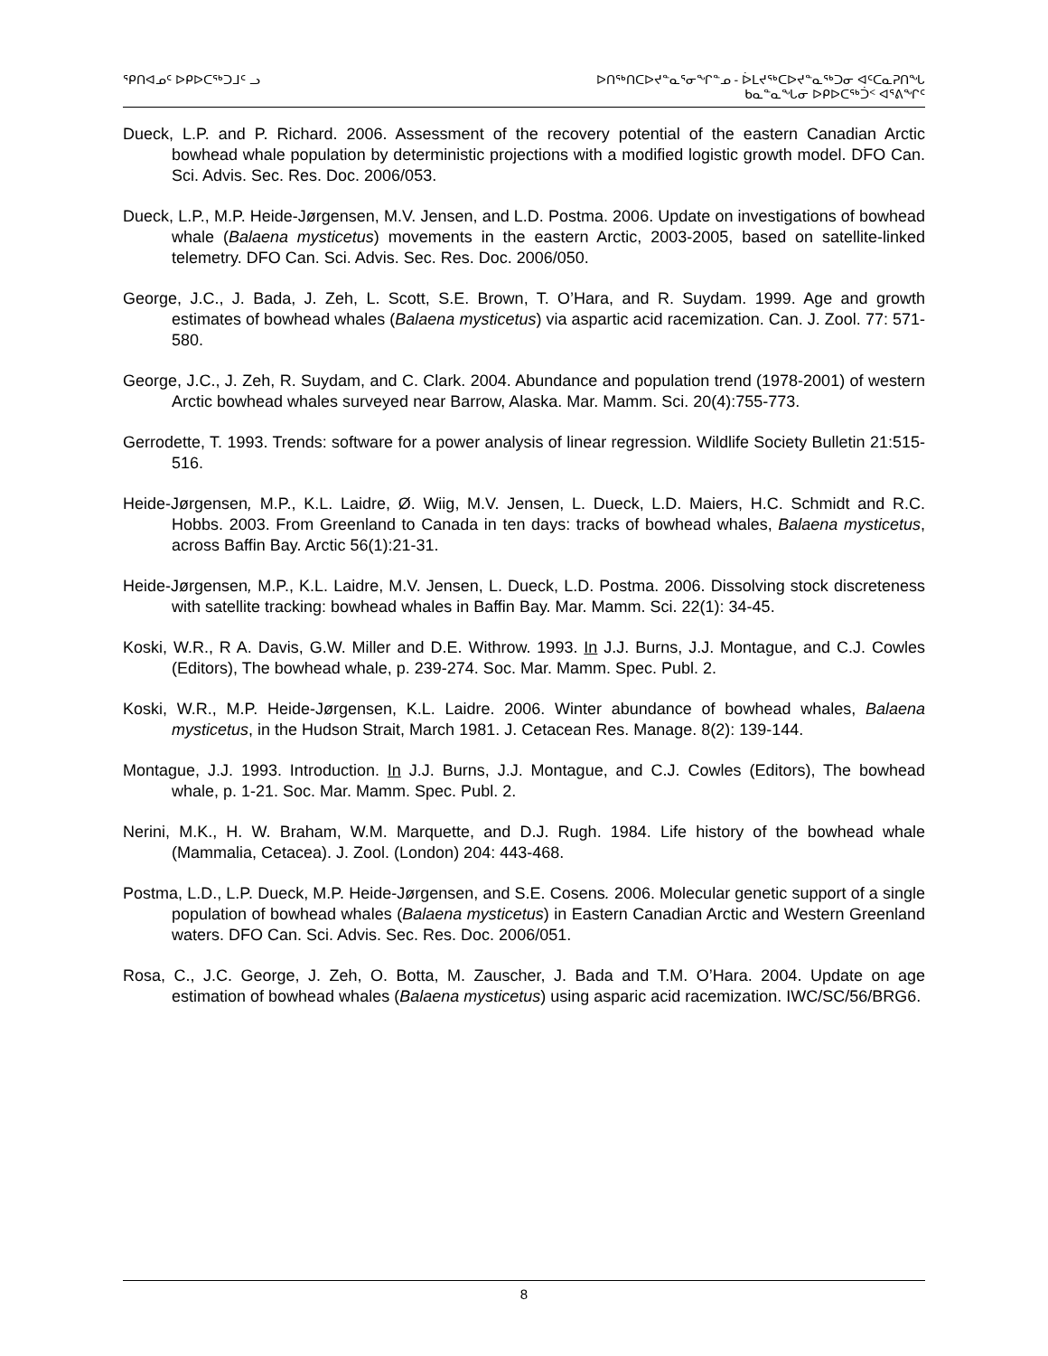ᕿᑎᐊᓄᑦ ᐅᑭᐅᑕᖅᑐᒧᑦ ᓗ ᐅᑎᖅᑎᑕᐅᔪᓐᓇᕐᓂᖏᓐᓄ - ᐆᒪᔪᖅᑕᐅᔪᓐᓇᖅᑐᓂ ᐊᑦᑕᓇᕈᑎᖓ
ᑲᓇᓐᓇᖓᓂ ᐅᑭᐅᑕᖅᑑᑉ ᐊᕐᕕᖏᑦ
Dueck, L.P. and P. Richard. 2006. Assessment of the recovery potential of the eastern Canadian Arctic bowhead whale population by deterministic projections with a modified logistic growth model. DFO Can. Sci. Advis. Sec. Res. Doc. 2006/053.
Dueck, L.P., M.P. Heide-Jørgensen, M.V. Jensen, and L.D. Postma. 2006. Update on investigations of bowhead whale (Balaena mysticetus) movements in the eastern Arctic, 2003-2005, based on satellite-linked telemetry. DFO Can. Sci. Advis. Sec. Res. Doc. 2006/050.
George, J.C., J. Bada, J. Zeh, L. Scott, S.E. Brown, T. O’Hara, and R. Suydam. 1999. Age and growth estimates of bowhead whales (Balaena mysticetus) via aspartic acid racemization. Can. J. Zool. 77: 571-580.
George, J.C., J. Zeh, R. Suydam, and C. Clark. 2004. Abundance and population trend (1978-2001) of western Arctic bowhead whales surveyed near Barrow, Alaska. Mar. Mamm. Sci. 20(4):755-773.
Gerrodette, T. 1993. Trends: software for a power analysis of linear regression. Wildlife Society Bulletin 21:515-516.
Heide-Jørgensen, M.P., K.L. Laidre, Ø. Wiig, M.V. Jensen, L. Dueck, L.D. Maiers, H.C. Schmidt and R.C. Hobbs. 2003. From Greenland to Canada in ten days: tracks of bowhead whales, Balaena mysticetus, across Baffin Bay. Arctic 56(1):21-31.
Heide-Jørgensen, M.P., K.L. Laidre, M.V. Jensen, L. Dueck, L.D. Postma. 2006. Dissolving stock discreteness with satellite tracking: bowhead whales in Baffin Bay. Mar. Mamm. Sci. 22(1): 34-45.
Koski, W.R., R A. Davis, G.W. Miller and D.E. Withrow. 1993. In J.J. Burns, J.J. Montague, and C.J. Cowles (Editors), The bowhead whale, p. 239-274. Soc. Mar. Mamm. Spec. Publ. 2.
Koski, W.R., M.P. Heide-Jørgensen, K.L. Laidre. 2006. Winter abundance of bowhead whales, Balaena mysticetus, in the Hudson Strait, March 1981. J. Cetacean Res. Manage. 8(2): 139-144.
Montague, J.J. 1993. Introduction. In J.J. Burns, J.J. Montague, and C.J. Cowles (Editors), The bowhead whale, p. 1-21. Soc. Mar. Mamm. Spec. Publ. 2.
Nerini, M.K., H. W. Braham, W.M. Marquette, and D.J. Rugh. 1984. Life history of the bowhead whale (Mammalia, Cetacea). J. Zool. (London) 204: 443-468.
Postma, L.D., L.P. Dueck, M.P. Heide-Jørgensen, and S.E. Cosens. 2006. Molecular genetic support of a single population of bowhead whales (Balaena mysticetus) in Eastern Canadian Arctic and Western Greenland waters. DFO Can. Sci. Advis. Sec. Res. Doc. 2006/051.
Rosa, C., J.C. George, J. Zeh, O. Botta, M. Zauscher, J. Bada and T.M. O’Hara. 2004. Update on age estimation of bowhead whales (Balaena mysticetus) using asparic acid racemization. IWC/SC/56/BRG6.
8